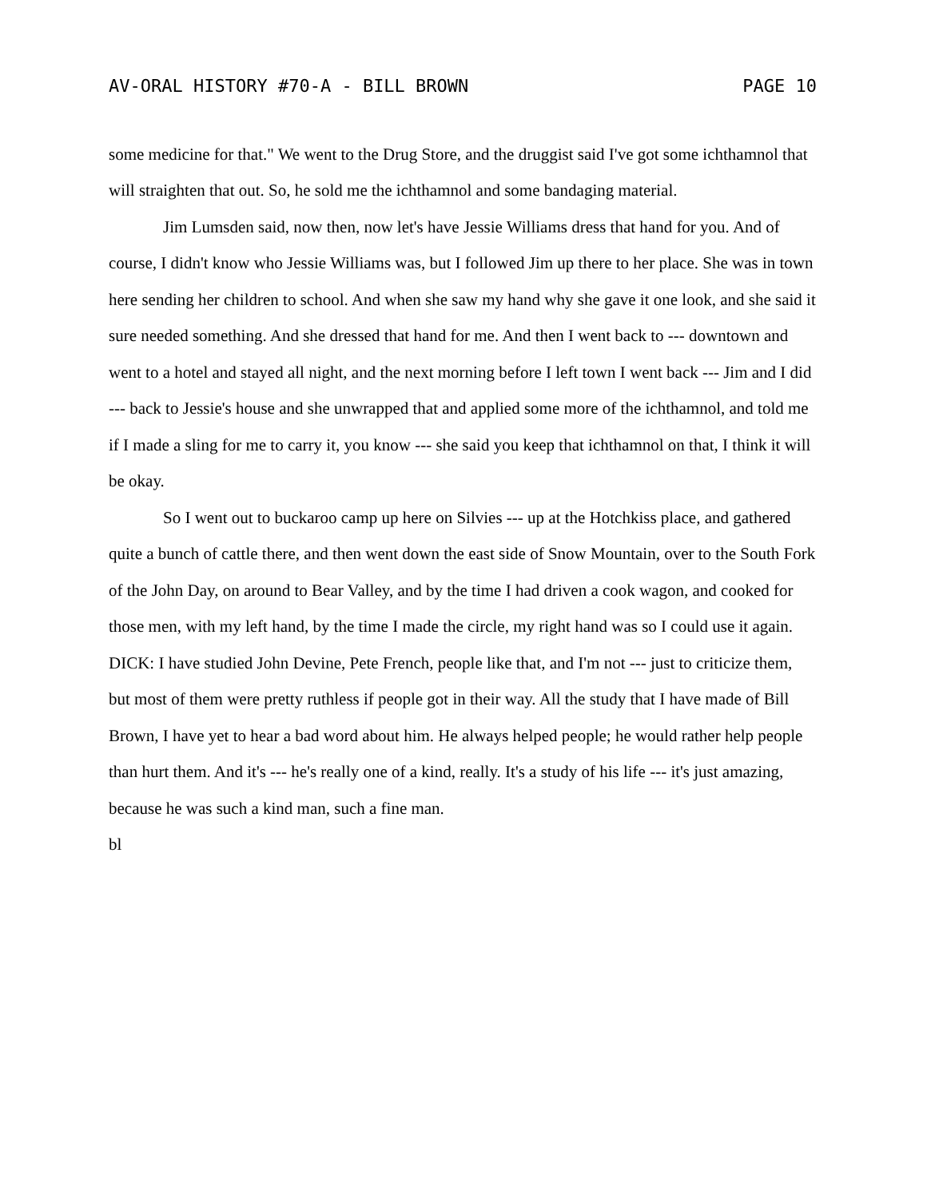AV-ORAL HISTORY #70-A - BILL BROWN PAGE 10
some medicine for that." We went to the Drug Store, and the druggist said I've got some ichthamnol that will straighten that out. So, he sold me the ichthamnol and some bandaging material.
Jim Lumsden said, now then, now let's have Jessie Williams dress that hand for you. And of course, I didn't know who Jessie Williams was, but I followed Jim up there to her place. She was in town here sending her children to school. And when she saw my hand why she gave it one look, and she said it sure needed something. And she dressed that hand for me. And then I went back to --- downtown and went to a hotel and stayed all night, and the next morning before I left town I went back --- Jim and I did --- back to Jessie's house and she unwrapped that and applied some more of the ichthamnol, and told me if I made a sling for me to carry it, you know --- she said you keep that ichthamnol on that, I think it will be okay.
So I went out to buckaroo camp up here on Silvies --- up at the Hotchkiss place, and gathered quite a bunch of cattle there, and then went down the east side of Snow Mountain, over to the South Fork of the John Day, on around to Bear Valley, and by the time I had driven a cook wagon, and cooked for those men, with my left hand, by the time I made the circle, my right hand was so I could use it again.
DICK: I have studied John Devine, Pete French, people like that, and I'm not --- just to criticize them, but most of them were pretty ruthless if people got in their way. All the study that I have made of Bill Brown, I have yet to hear a bad word about him. He always helped people; he would rather help people than hurt them. And it's --- he's really one of a kind, really. It's a study of his life --- it's just amazing, because he was such a kind man, such a fine man.
bl